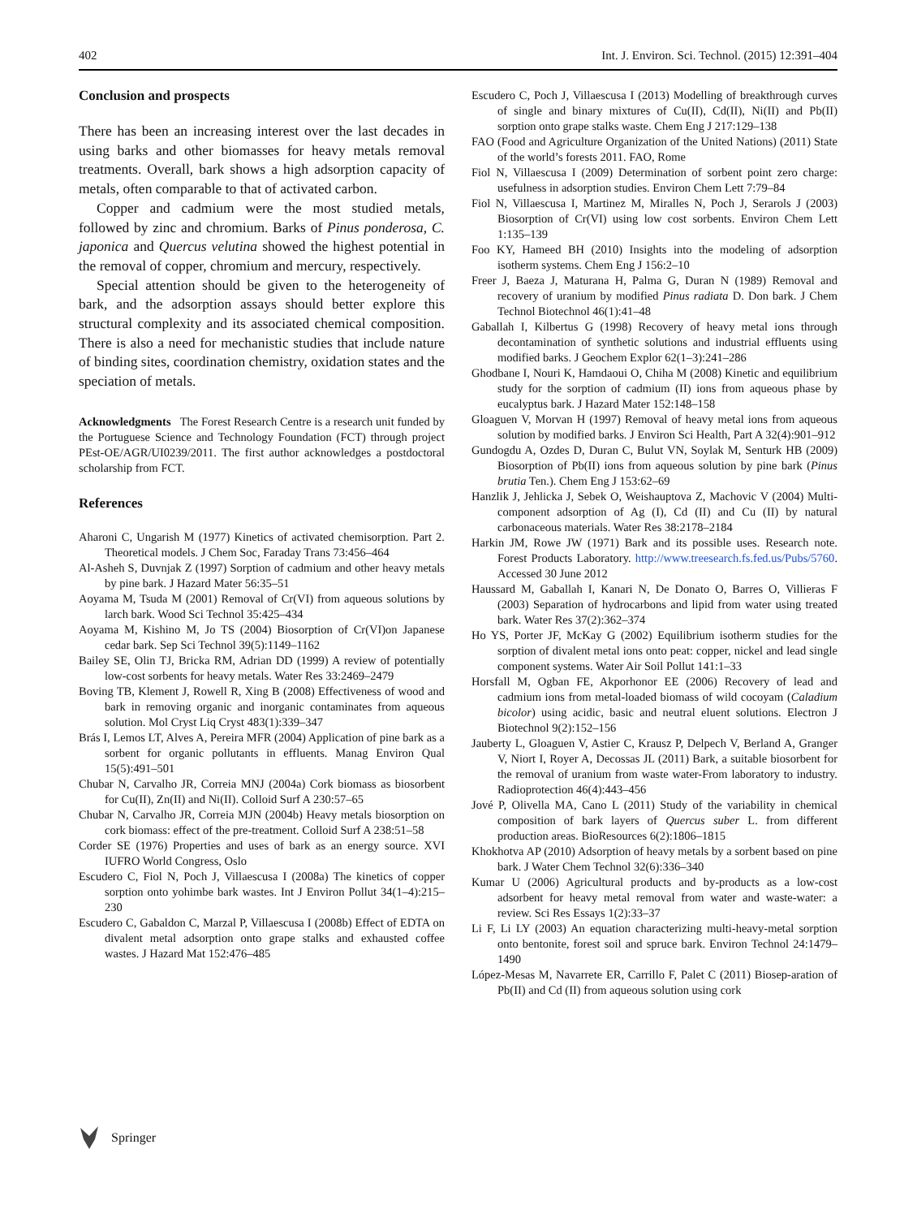402 Int. J. Environ. Sci. Technol. (2015) 12:391–404
Conclusion and prospects
There has been an increasing interest over the last decades in using barks and other biomasses for heavy metals removal treatments. Overall, bark shows a high adsorption capacity of metals, often comparable to that of activated carbon.
Copper and cadmium were the most studied metals, followed by zinc and chromium. Barks of Pinus ponderosa, C. japonica and Quercus velutina showed the highest potential in the removal of copper, chromium and mercury, respectively.
Special attention should be given to the heterogeneity of bark, and the adsorption assays should better explore this structural complexity and its associated chemical composition. There is also a need for mechanistic studies that include nature of binding sites, coordination chemistry, oxidation states and the speciation of metals.
Acknowledgments The Forest Research Centre is a research unit funded by the Portuguese Science and Technology Foundation (FCT) through project PEst-OE/AGR/UI0239/2011. The first author acknowledges a postdoctoral scholarship from FCT.
References
Aharoni C, Ungarish M (1977) Kinetics of activated chemisorption. Part 2. Theoretical models. J Chem Soc, Faraday Trans 73:456–464
Al-Asheh S, Duvnjak Z (1997) Sorption of cadmium and other heavy metals by pine bark. J Hazard Mater 56:35–51
Aoyama M, Tsuda M (2001) Removal of Cr(VI) from aqueous solutions by larch bark. Wood Sci Technol 35:425–434
Aoyama M, Kishino M, Jo TS (2004) Biosorption of Cr(VI)on Japanese cedar bark. Sep Sci Technol 39(5):1149–1162
Bailey SE, Olin TJ, Bricka RM, Adrian DD (1999) A review of potentially low-cost sorbents for heavy metals. Water Res 33:2469–2479
Boving TB, Klement J, Rowell R, Xing B (2008) Effectiveness of wood and bark in removing organic and inorganic contaminates from aqueous solution. Mol Cryst Liq Cryst 483(1):339–347
Brás I, Lemos LT, Alves A, Pereira MFR (2004) Application of pine bark as a sorbent for organic pollutants in effluents. Manag Environ Qual 15(5):491–501
Chubar N, Carvalho JR, Correia MNJ (2004a) Cork biomass as biosorbent for Cu(II), Zn(II) and Ni(II). Colloid Surf A 230:57–65
Chubar N, Carvalho JR, Correia MJN (2004b) Heavy metals biosorption on cork biomass: effect of the pre-treatment. Colloid Surf A 238:51–58
Corder SE (1976) Properties and uses of bark as an energy source. XVI IUFRO World Congress, Oslo
Escudero C, Fiol N, Poch J, Villaescusa I (2008a) The kinetics of copper sorption onto yohimbe bark wastes. Int J Environ Pollut 34(1–4):215–230
Escudero C, Gabaldon C, Marzal P, Villaescusa I (2008b) Effect of EDTA on divalent metal adsorption onto grape stalks and exhausted coffee wastes. J Hazard Mat 152:476–485
Escudero C, Poch J, Villaescusa I (2013) Modelling of breakthrough curves of single and binary mixtures of Cu(II), Cd(II), Ni(II) and Pb(II) sorption onto grape stalks waste. Chem Eng J 217:129–138
FAO (Food and Agriculture Organization of the United Nations) (2011) State of the world’s forests 2011. FAO, Rome
Fiol N, Villaescusa I (2009) Determination of sorbent point zero charge: usefulness in adsorption studies. Environ Chem Lett 7:79–84
Fiol N, Villaescusa I, Martinez M, Miralles N, Poch J, Serarols J (2003) Biosorption of Cr(VI) using low cost sorbents. Environ Chem Lett 1:135–139
Foo KY, Hameed BH (2010) Insights into the modeling of adsorption isotherm systems. Chem Eng J 156:2–10
Freer J, Baeza J, Maturana H, Palma G, Duran N (1989) Removal and recovery of uranium by modified Pinus radiata D. Don bark. J Chem Technol Biotechnol 46(1):41–48
Gaballah I, Kilbertus G (1998) Recovery of heavy metal ions through decontamination of synthetic solutions and industrial effluents using modified barks. J Geochem Explor 62(1–3):241–286
Ghodbane I, Nouri K, Hamdaoui O, Chiha M (2008) Kinetic and equilibrium study for the sorption of cadmium (II) ions from aqueous phase by eucalyptus bark. J Hazard Mater 152:148–158
Gloaguen V, Morvan H (1997) Removal of heavy metal ions from aqueous solution by modified barks. J Environ Sci Health, Part A 32(4):901–912
Gundogdu A, Ozdes D, Duran C, Bulut VN, Soylak M, Senturk HB (2009) Biosorption of Pb(II) ions from aqueous solution by pine bark (Pinus brutia Ten.). Chem Eng J 153:62–69
Hanzlik J, Jehlicka J, Sebek O, Weishauptova Z, Machovic V (2004) Multi-component adsorption of Ag (I), Cd (II) and Cu (II) by natural carbonaceous materials. Water Res 38:2178–2184
Harkin JM, Rowe JW (1971) Bark and its possible uses. Research note. Forest Products Laboratory. http://www.treesearch.fs.fed.us/Pubs/5760. Accessed 30 June 2012
Haussard M, Gaballah I, Kanari N, De Donato O, Barres O, Villieras F (2003) Separation of hydrocarbons and lipid from water using treated bark. Water Res 37(2):362–374
Ho YS, Porter JF, McKay G (2002) Equilibrium isotherm studies for the sorption of divalent metal ions onto peat: copper, nickel and lead single component systems. Water Air Soil Pollut 141:1–33
Horsfall M, Ogban FE, Akporhonor EE (2006) Recovery of lead and cadmium ions from metal-loaded biomass of wild cocoyam (Caladium bicolor) using acidic, basic and neutral eluent solutions. Electron J Biotechnol 9(2):152–156
Jauberty L, Gloaguen V, Astier C, Krausz P, Delpech V, Berland A, Granger V, Niort I, Royer A, Decossas JL (2011) Bark, a suitable biosorbent for the removal of uranium from waste water-From laboratory to industry. Radioprotection 46(4):443–456
Jové P, Olivella MA, Cano L (2011) Study of the variability in chemical composition of bark layers of Quercus suber L. from different production areas. BioResources 6(2):1806–1815
Khokhotva AP (2010) Adsorption of heavy metals by a sorbent based on pine bark. J Water Chem Technol 32(6):336–340
Kumar U (2006) Agricultural products and by-products as a low-cost adsorbent for heavy metal removal from water and waste-water: a review. Sci Res Essays 1(2):33–37
Li F, Li LY (2003) An equation characterizing multi-heavy-metal sorption onto bentonite, forest soil and spruce bark. Environ Technol 24:1479–1490
López-Mesas M, Navarrete ER, Carrillo F, Palet C (2011) Biosep-aration of Pb(II) and Cd (II) from aqueous solution using cork
Springer